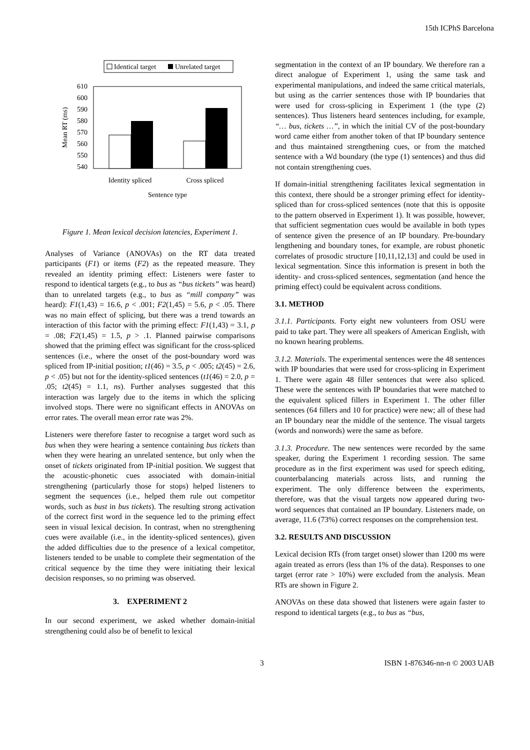15th ICPhS Barcelona
Identical target
Unrelated target
610
600
590
580
570
560
550
540
Identity spliced
Cross spliced
Sentence type
Mean RT (ms)
Figure 1. Mean lexical decision latencies, Experiment 1.
Analyses of Variance (ANOVAs) on the RT data treated participants (F1) or items (F2) as the repeated measure. They revealed an identity priming effect: Listeners were faster to respond to identical targets (e.g., to bus as “bus tickets” was heard) than to unrelated targets (e.g., to bus as “mill company” was heard): F1(1,43) = 16.6, p < .001; F2(1,45) = 5.6, p < .05. There was no main effect of splicing, but there was a trend towards an interaction of this factor with the priming effect: F1(1,43) = 3.1, p = .08; F2(1,45) = 1.5, p > .1. Planned pairwise comparisons showed that the priming effect was significant for the cross-spliced sentences (i.e., where the onset of the post-boundary word was spliced from IP-initial position; t1(46) = 3.5, p < .005; t2(45) = 2.6, p < .05) but not for the identity-spliced sentences (t1(46) = 2.0, p = .05; t2(45) = 1.1, ns). Further analyses suggested that this interaction was largely due to the items in which the splicing involved stops. There were no significant effects in ANOVAs on error rates. The overall mean error rate was 2%.
Listeners were therefore faster to recognise a target word such as bus when they were hearing a sentence containing bus tickets than when they were hearing an unrelated sentence, but only when the onset of tickets originated from IP-initial position. We suggest that the acoustic-phonetic cues associated with domain-initial strengthening (particularly those for stops) helped listeners to segment the sequences (i.e., helped them rule out competitor words, such as bust in bus tickets). The resulting strong activation of the correct first word in the sequence led to the priming effect seen in visual lexical decision. In contrast, when no strengthening cues were available (i.e., in the identity-spliced sentences), given the added difficulties due to the presence of a lexical competitor, listeners tended to be unable to complete their segmentation of the critical sequence by the time they were initiating their lexical decision responses, so no priming was observed.
3. EXPERIMENT 2
In our second experiment, we asked whether domain-initial strengthening could also be of benefit to lexical
segmentation in the context of an IP boundary. We therefore ran a direct analogue of Experiment 1, using the same task and experimental manipulations, and indeed the same critical materials, but using as the carrier sentences those with IP boundaries that were used for cross-splicing in Experiment 1 (the type (2) sentences). Thus listeners heard sentences including, for example, “… bus, tickets …”, in which the initial CV of the post-boundary word came either from another token of that IP boundary sentence and thus maintained strengthening cues, or from the matched sentence with a Wd boundary (the type (1) sentences) and thus did not contain strengthening cues.
If domain-initial strengthening facilitates lexical segmentation in this context, there should be a stronger priming effect for identity-spliced than for cross-spliced sentences (note that this is opposite to the pattern observed in Experiment 1). It was possible, however, that sufficient segmentation cues would be available in both types of sentence given the presence of an IP boundary. Pre-boundary lengthening and boundary tones, for example, are robust phonetic correlates of prosodic structure [10,11,12,13] and could be used in lexical segmentation. Since this information is present in both the identity- and cross-spliced sentences, segmentation (and hence the priming effect) could be equivalent across conditions.
3.1. METHOD
3.1.1. Participants. Forty eight new volunteers from OSU were paid to take part. They were all speakers of American English, with no known hearing problems.
3.1.2. Materials. The experimental sentences were the 48 sentences with IP boundaries that were used for cross-splicing in Experiment 1. There were again 48 filler sentences that were also spliced. These were the sentences with IP boundaries that were matched to the equivalent spliced fillers in Experiment 1. The other filler sentences (64 fillers and 10 for practice) were new; all of these had an IP boundary near the middle of the sentence. The visual targets (words and nonwords) were the same as before.
3.1.3. Procedure. The new sentences were recorded by the same speaker, during the Experiment 1 recording session. The same procedure as in the first experiment was used for speech editing, counterbalancing materials across lists, and running the experiment. The only difference between the experiments, therefore, was that the visual targets now appeared during two-word sequences that contained an IP boundary. Listeners made, on average, 11.6 (73%) correct responses on the comprehension test.
3.2. RESULTS AND DISCUSSION
Lexical decision RTs (from target onset) slower than 1200 ms were again treated as errors (less than 1% of the data). Responses to one target (error rate > 10%) were excluded from the analysis. Mean RTs are shown in Figure 2.
ANOVAs on these data showed that listeners were again faster to respond to identical targets (e.g., to bus as “bus,
3 ISBN 1-876346-nn-n © 2003 UAB